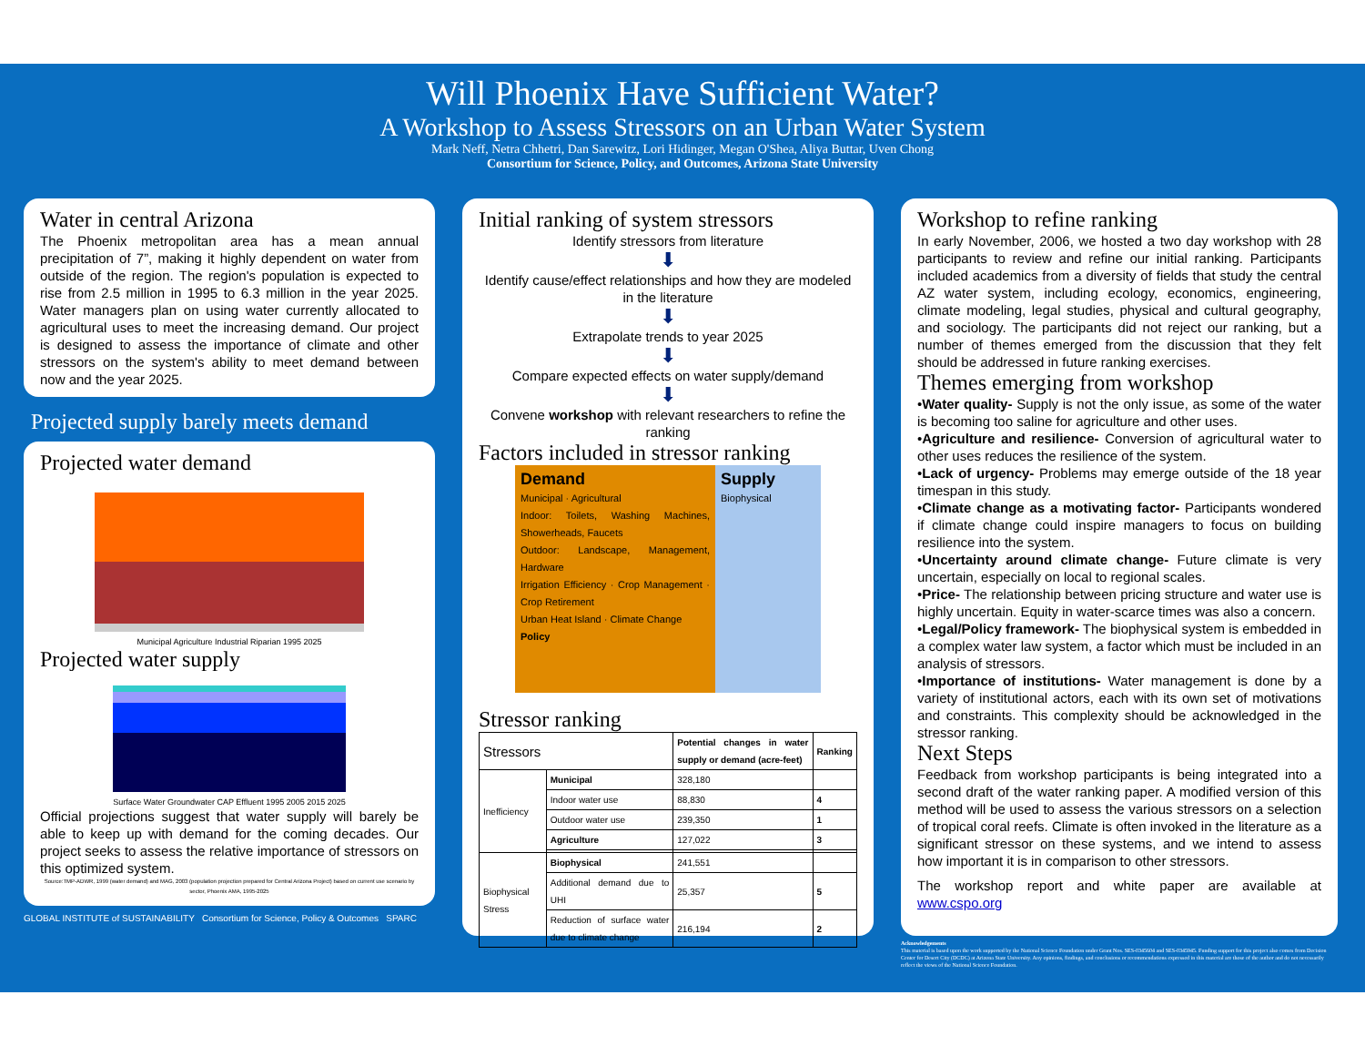Will Phoenix Have Sufficient Water?
A Workshop to Assess Stressors on an Urban Water System
Mark Neff, Netra Chhetri, Dan Sarewitz, Lori Hidinger, Megan O'Shea, Aliya Buttar, Uven Chong
Consortium for Science, Policy, and Outcomes, Arizona State University
Water in central Arizona
The Phoenix metropolitan area has a mean annual precipitation of 7”, making it highly dependent on water from outside of the region. The region's population is expected to rise from 2.5 million in 1995 to 6.3 million in the year 2025. Water managers plan on using water currently allocated to agricultural uses to meet the increasing demand. Our project is designed to assess the importance of climate and other stressors on the system's ability to meet demand between now and the year 2025.
Projected supply barely meets demand
Projected water demand
Municipal Agriculture Industrial Riparian 1995 2025
Projected water supply
Surface Water Groundwater CAP Effluent 1995 2005 2015 2025
Official projections suggest that water supply will barely be able to keep up with demand for the coming decades. Our project seeks to assess the relative importance of stressors on this optimized system.
Source:TMP-ADWR, 1999 (water demand) and MAG, 2003 (population projection prepared for Central Arizona Project) based on current use scenario by sector, Phoenix AMA, 1995-2025
GLOBAL INSTITUTE of SUSTAINABILITY Consortium for Science, Policy & Outcomes SPARC
Initial ranking of system stressors
Identify stressors from literature
⬇
Identify cause/effect relationships and how they are modeled in the literature
⬇
Extrapolate trends to year 2025
⬇
Compare expected effects on water supply/demand
⬇
Convene workshop with relevant researchers to refine the ranking
Factors included in stressor ranking
Demand
Municipal · Agricultural
Indoor: Toilets, Washing Machines, Showerheads, Faucets
Outdoor: Landscape, Management, Hardware
Irrigation Efficiency · Crop Management · Crop Retirement
Urban Heat Island · Climate Change
Policy
Supply
Biophysical
Stressor ranking
| Stressors | | Potential changes in water supply or demand (acre-feet) | Ranking |
| --- | --- | --- | --- |
| Inefficiency | Municipal | 328,180 | |
| | Indoor water use | 88,830 | 4 |
| | Outdoor water use | 239,350 | 1 |
| | Agriculture | 127,022 | 3 |
| Biophysical Stress | Biophysical | 241,551 | |
| | Additional demand due to UHI | 25,357 | 5 |
| | Reduction of surface water due to climate change | 216,194 | 2 |
Workshop to refine ranking
In early November, 2006, we hosted a two day workshop with 28 participants to review and refine our initial ranking. Participants included academics from a diversity of fields that study the central AZ water system, including ecology, economics, engineering, climate modeling, legal studies, physical and cultural geography, and sociology. The participants did not reject our ranking, but a number of themes emerged from the discussion that they felt should be addressed in future ranking exercises.
Themes emerging from workshop
•Water quality- Supply is not the only issue, as some of the water is becoming too saline for agriculture and other uses.
•Agriculture and resilience- Conversion of agricultural water to other uses reduces the resilience of the system.
•Lack of urgency- Problems may emerge outside of the 18 year timespan in this study.
•Climate change as a motivating factor- Participants wondered if climate change could inspire managers to focus on building resilience into the system.
•Uncertainty around climate change- Future climate is very uncertain, especially on local to regional scales.
•Price- The relationship between pricing structure and water use is highly uncertain. Equity in water-scarce times was also a concern.
•Legal/Policy framework- The biophysical system is embedded in a complex water law system, a factor which must be included in an analysis of stressors.
•Importance of institutions- Water management is done by a variety of institutional actors, each with its own set of motivations and constraints. This complexity should be acknowledged in the stressor ranking.
Next Steps
Feedback from workshop participants is being integrated into a second draft of the water ranking paper. A modified version of this method will be used to assess the various stressors on a selection of tropical coral reefs. Climate is often invoked in the literature as a significant stressor on these systems, and we intend to assess how important it is in comparison to other stressors.
The workshop report and white paper are available at www.cspo.org
Acknowledgements
This material is based upon the work supported by the National Science Foundation under Grant Nos. SES-0345604 and SES-0345945. Funding support for this project also comes from Decision Center for Desert City (DCDC) at Arizona State University. Any opinions, findings, and conclusions or recommendations expressed in this material are those of the author and do not necessarily reflect the views of the National Science Foundation.